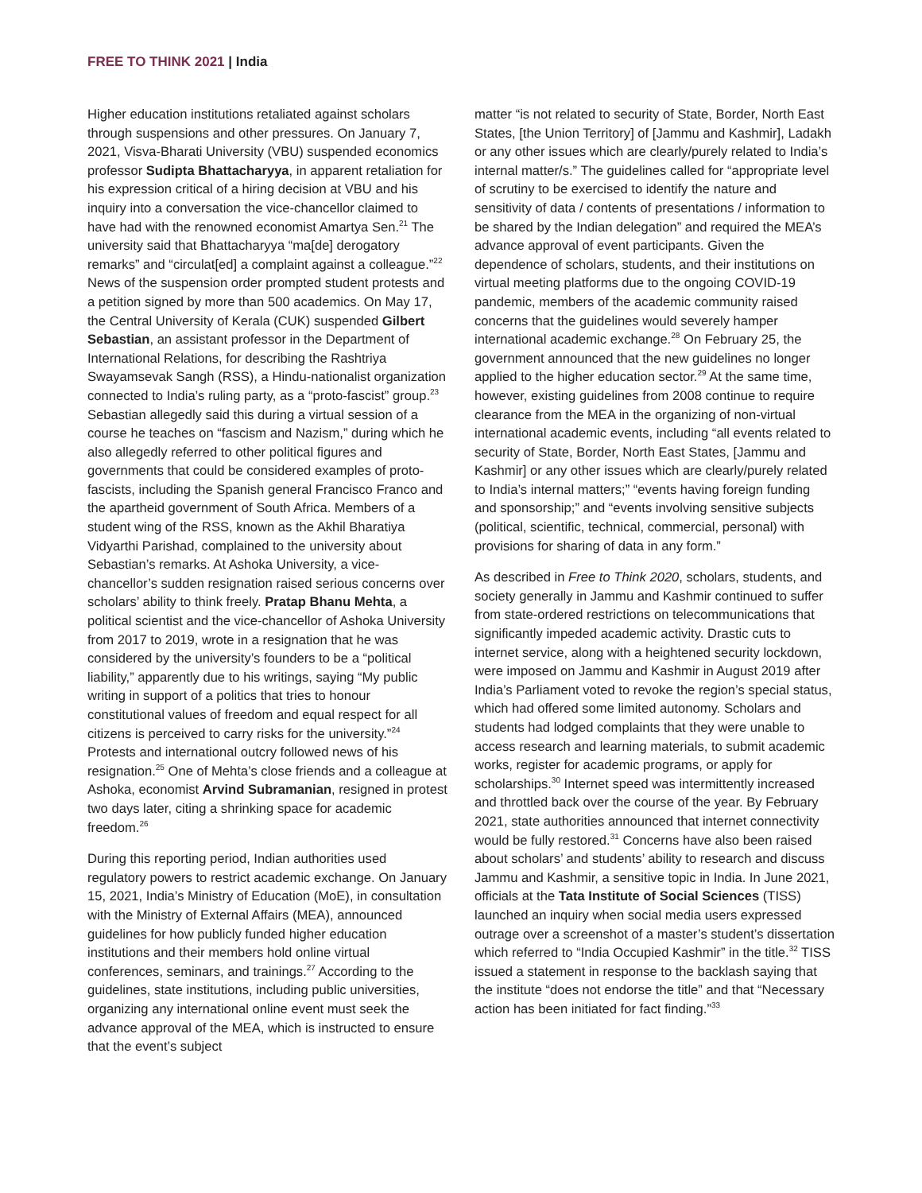FREE TO THINK 2021 | India
Higher education institutions retaliated against scholars through suspensions and other pressures. On January 7, 2021, Visva-Bharati University (VBU) suspended economics professor Sudipta Bhattacharyya, in apparent retaliation for his expression critical of a hiring decision at VBU and his inquiry into a conversation the vice-chancellor claimed to have had with the renowned economist Amartya Sen.<sup>21</sup> The university said that Bhattacharyya “ma[de] derogatory remarks” and “circulat[ed] a complaint against a colleague.”<sup>22</sup> News of the suspension order prompted student protests and a petition signed by more than 500 academics. On May 17, the Central University of Kerala (CUK) suspended Gilbert Sebastian, an assistant professor in the Department of International Relations, for describing the Rashtriya Swayamsevak Sangh (RSS), a Hindu-nationalist organization connected to India’s ruling party, as a “proto-fascist” group.<sup>23</sup> Sebastian allegedly said this during a virtual session of a course he teaches on “fascism and Nazism,” during which he also allegedly referred to other political figures and governments that could be considered examples of proto-fascists, including the Spanish general Francisco Franco and the apartheid government of South Africa. Members of a student wing of the RSS, known as the Akhil Bharatiya Vidyarthi Parishad, complained to the university about Sebastian’s remarks. At Ashoka University, a vice-chancellor’s sudden resignation raised serious concerns over scholars’ ability to think freely. Pratap Bhanu Mehta, a political scientist and the vice-chancellor of Ashoka University from 2017 to 2019, wrote in a resignation that he was considered by the university’s founders to be a “political liability,” apparently due to his writings, saying “My public writing in support of a politics that tries to honour constitutional values of freedom and equal respect for all citizens is perceived to carry risks for the university.”<sup>24</sup> Protests and international outcry followed news of his resignation.<sup>25</sup> One of Mehta’s close friends and a colleague at Ashoka, economist Arvind Subramanian, resigned in protest two days later, citing a shrinking space for academic freedom.<sup>26</sup>
During this reporting period, Indian authorities used regulatory powers to restrict academic exchange. On January 15, 2021, India’s Ministry of Education (MoE), in consultation with the Ministry of External Affairs (MEA), announced guidelines for how publicly funded higher education institutions and their members hold online virtual conferences, seminars, and trainings.<sup>27</sup> According to the guidelines, state institutions, including public universities, organizing any international online event must seek the advance approval of the MEA, which is instructed to ensure that the event’s subject
matter “is not related to security of State, Border, North East States, [the Union Territory] of [Jammu and Kashmir], Ladakh or any other issues which are clearly/purely related to India’s internal matter/s.” The guidelines called for “appropriate level of scrutiny to be exercised to identify the nature and sensitivity of data / contents of presentations / information to be shared by the Indian delegation” and required the MEA’s advance approval of event participants. Given the dependence of scholars, students, and their institutions on virtual meeting platforms due to the ongoing COVID-19 pandemic, members of the academic community raised concerns that the guidelines would severely hamper international academic exchange.<sup>28</sup> On February 25, the government announced that the new guidelines no longer applied to the higher education sector.<sup>29</sup> At the same time, however, existing guidelines from 2008 continue to require clearance from the MEA in the organizing of non-virtual international academic events, including “all events related to security of State, Border, North East States, [Jammu and Kashmir] or any other issues which are clearly/purely related to India’s internal matters;” “events having foreign funding and sponsorship;” and “events involving sensitive subjects (political, scientific, technical, commercial, personal) with provisions for sharing of data in any form.”
As described in Free to Think 2020, scholars, students, and society generally in Jammu and Kashmir continued to suffer from state-ordered restrictions on telecommunications that significantly impeded academic activity. Drastic cuts to internet service, along with a heightened security lockdown, were imposed on Jammu and Kashmir in August 2019 after India’s Parliament voted to revoke the region’s special status, which had offered some limited autonomy. Scholars and students had lodged complaints that they were unable to access research and learning materials, to submit academic works, register for academic programs, or apply for scholarships.<sup>30</sup> Internet speed was intermittently increased and throttled back over the course of the year. By February 2021, state authorities announced that internet connectivity would be fully restored.<sup>31</sup> Concerns have also been raised about scholars’ and students’ ability to research and discuss Jammu and Kashmir, a sensitive topic in India. In June 2021, officials at the Tata Institute of Social Sciences (TISS) launched an inquiry when social media users expressed outrage over a screenshot of a master’s student’s dissertation which referred to “India Occupied Kashmir” in the title.<sup>32</sup> TISS issued a statement in response to the backlash saying that the institute “does not endorse the title” and that “Necessary action has been initiated for fact finding.”<sup>33</sup>